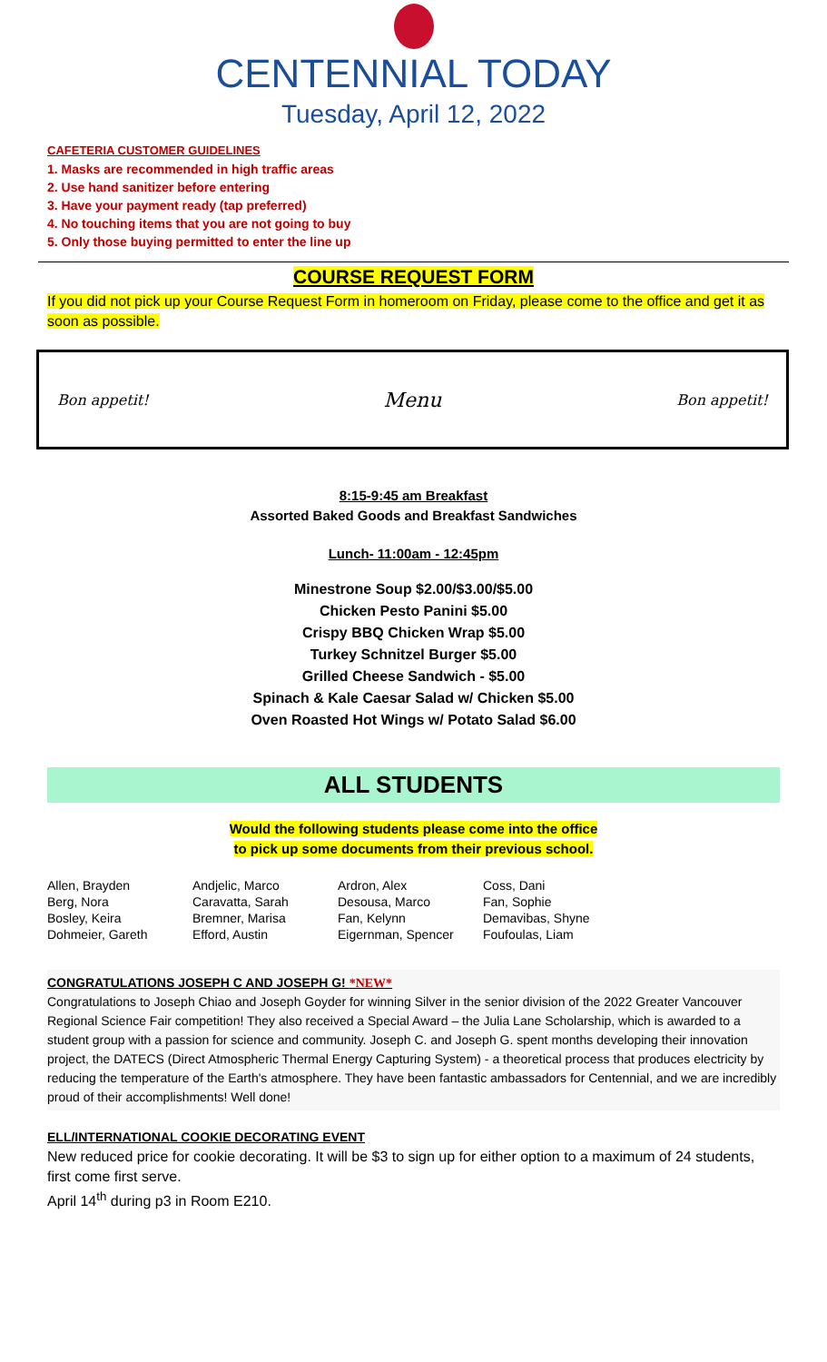CENTENNIAL TODAY
Tuesday, April 12, 2022
CAFETERIA CUSTOMER GUIDELINES
1. Masks are recommended in high traffic areas
2. Use hand sanitizer before entering
3. Have your payment ready (tap preferred)
4. No touching items that you are not going to buy
5. Only those buying permitted to enter the line up
COURSE REQUEST FORM
If you did not pick up your Course Request Form in homeroom on Friday, please come to the office and get it as soon as possible.
Bon appetit! Menu Bon appetit!
8:15-9:45 am Breakfast
Assorted Baked Goods and Breakfast Sandwiches
Lunch- 11:00am - 12:45pm
Minestrone Soup $2.00/$3.00/$5.00
Chicken Pesto Panini $5.00
Crispy BBQ Chicken Wrap $5.00
Turkey Schnitzel Burger $5.00
Grilled Cheese Sandwich - $5.00
Spinach & Kale Caesar Salad w/ Chicken $5.00
Oven Roasted Hot Wings w/ Potato Salad $6.00
ALL STUDENTS
Would the following students please come into the office
to pick up some documents from their previous school.
| Allen, Brayden | Andjelic, Marco | Ardron, Alex | Coss, Dani |
| Berg, Nora | Caravatta, Sarah | Desousa, Marco | Fan, Sophie |
| Bosley, Keira | Bremner, Marisa | Fan, Kelynn | Demavibas, Shyne |
| Dohmeier, Gareth | Efford, Austin | Eigernman, Spencer | Foufoulas, Liam |
CONGRATULATIONS JOSEPH C AND JOSEPH G! *NEW*
Congratulations to Joseph Chiao and Joseph Goyder for winning Silver in the senior division of the 2022 Greater Vancouver Regional Science Fair competition! They also received a Special Award – the Julia Lane Scholarship, which is awarded to a student group with a passion for science and community. Joseph C. and Joseph G. spent months developing their innovation project, the DATECS (Direct Atmospheric Thermal Energy Capturing System) - a theoretical process that produces electricity by reducing the temperature of the Earth's atmosphere. They have been fantastic ambassadors for Centennial, and we are incredibly proud of their accomplishments! Well done!
ELL/INTERNATIONAL COOKIE DECORATING EVENT
New reduced price for cookie decorating. It will be $3 to sign up for either option to a maximum of 24 students, first come first serve.
April 14<sup>th</sup> during p3 in Room E210.